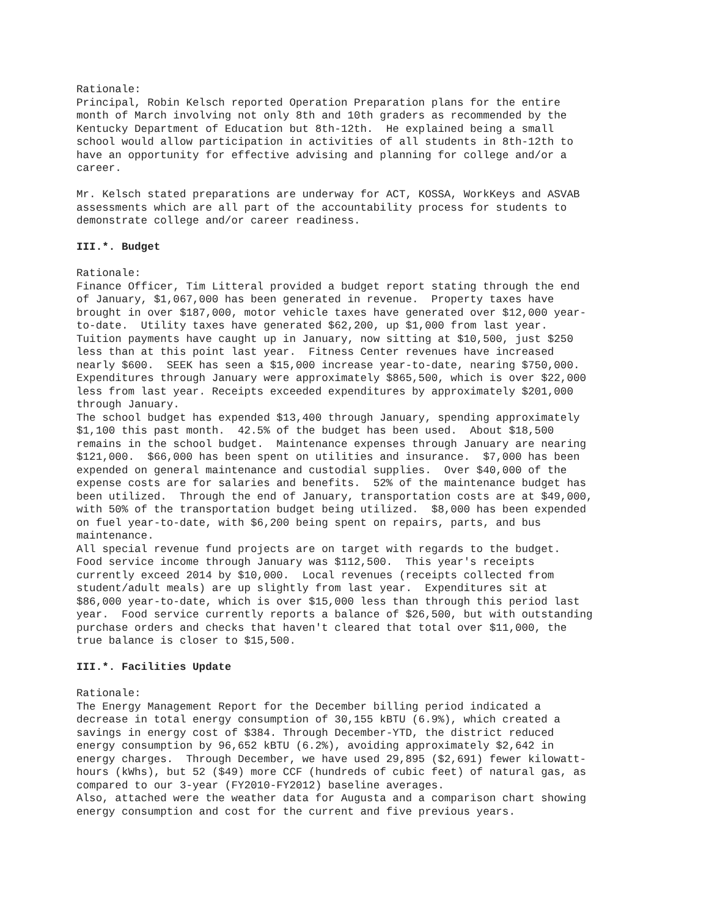Rationale: Principal, Robin Kelsch reported Operation Preparation plans for the entire month of March involving not only 8th and 10th graders as recommended by the Kentucky Department of Education but 8th-12th. He explained being a small school would allow participation in activities of all students in 8th-12th to have an opportunity for effective advising and planning for college and/or a career.
Mr. Kelsch stated preparations are underway for ACT, KOSSA, WorkKeys and ASVAB assessments which are all part of the accountability process for students to demonstrate college and/or career readiness.
III.*. Budget
Rationale: Finance Officer, Tim Litteral provided a budget report stating through the end of January, $1,067,000 has been generated in revenue. Property taxes have brought in over $187,000, motor vehicle taxes have generated over $12,000 year- to-date. Utility taxes have generated $62,200, up $1,000 from last year. Tuition payments have caught up in January, now sitting at $10,500, just $250 less than at this point last year. Fitness Center revenues have increased nearly $600. SEEK has seen a $15,000 increase year-to-date, nearing $750,000. Expenditures through January were approximately $865,500, which is over $22,000 less from last year. Receipts exceeded expenditures by approximately $201,000 through January. The school budget has expended $13,400 through January, spending approximately $1,100 this past month. 42.5% of the budget has been used. About $18,500 remains in the school budget. Maintenance expenses through January are nearing $121,000. $66,000 has been spent on utilities and insurance. $7,000 has been expended on general maintenance and custodial supplies. Over $40,000 of the expense costs are for salaries and benefits. 52% of the maintenance budget has been utilized. Through the end of January, transportation costs are at $49,000, with 50% of the transportation budget being utilized. $8,000 has been expended on fuel year-to-date, with $6,200 being spent on repairs, parts, and bus maintenance. All special revenue fund projects are on target with regards to the budget. Food service income through January was $112,500. This year's receipts currently exceed 2014 by $10,000. Local revenues (receipts collected from student/adult meals) are up slightly from last year. Expenditures sit at $86,000 year-to-date, which is over $15,000 less than through this period last year. Food service currently reports a balance of $26,500, but with outstanding purchase orders and checks that haven't cleared that total over $11,000, the true balance is closer to $15,500.
III.*. Facilities Update
Rationale: The Energy Management Report for the December billing period indicated a decrease in total energy consumption of 30,155 kBTU (6.9%), which created a savings in energy cost of $384. Through December-YTD, the district reduced energy consumption by 96,652 kBTU (6.2%), avoiding approximately $2,642 in energy charges. Through December, we have used 29,895 ($2,691) fewer kilowatt- hours (kWhs), but 52 ($49) more CCF (hundreds of cubic feet) of natural gas, as compared to our 3-year (FY2010-FY2012) baseline averages. Also, attached were the weather data for Augusta and a comparison chart showing energy consumption and cost for the current and five previous years.